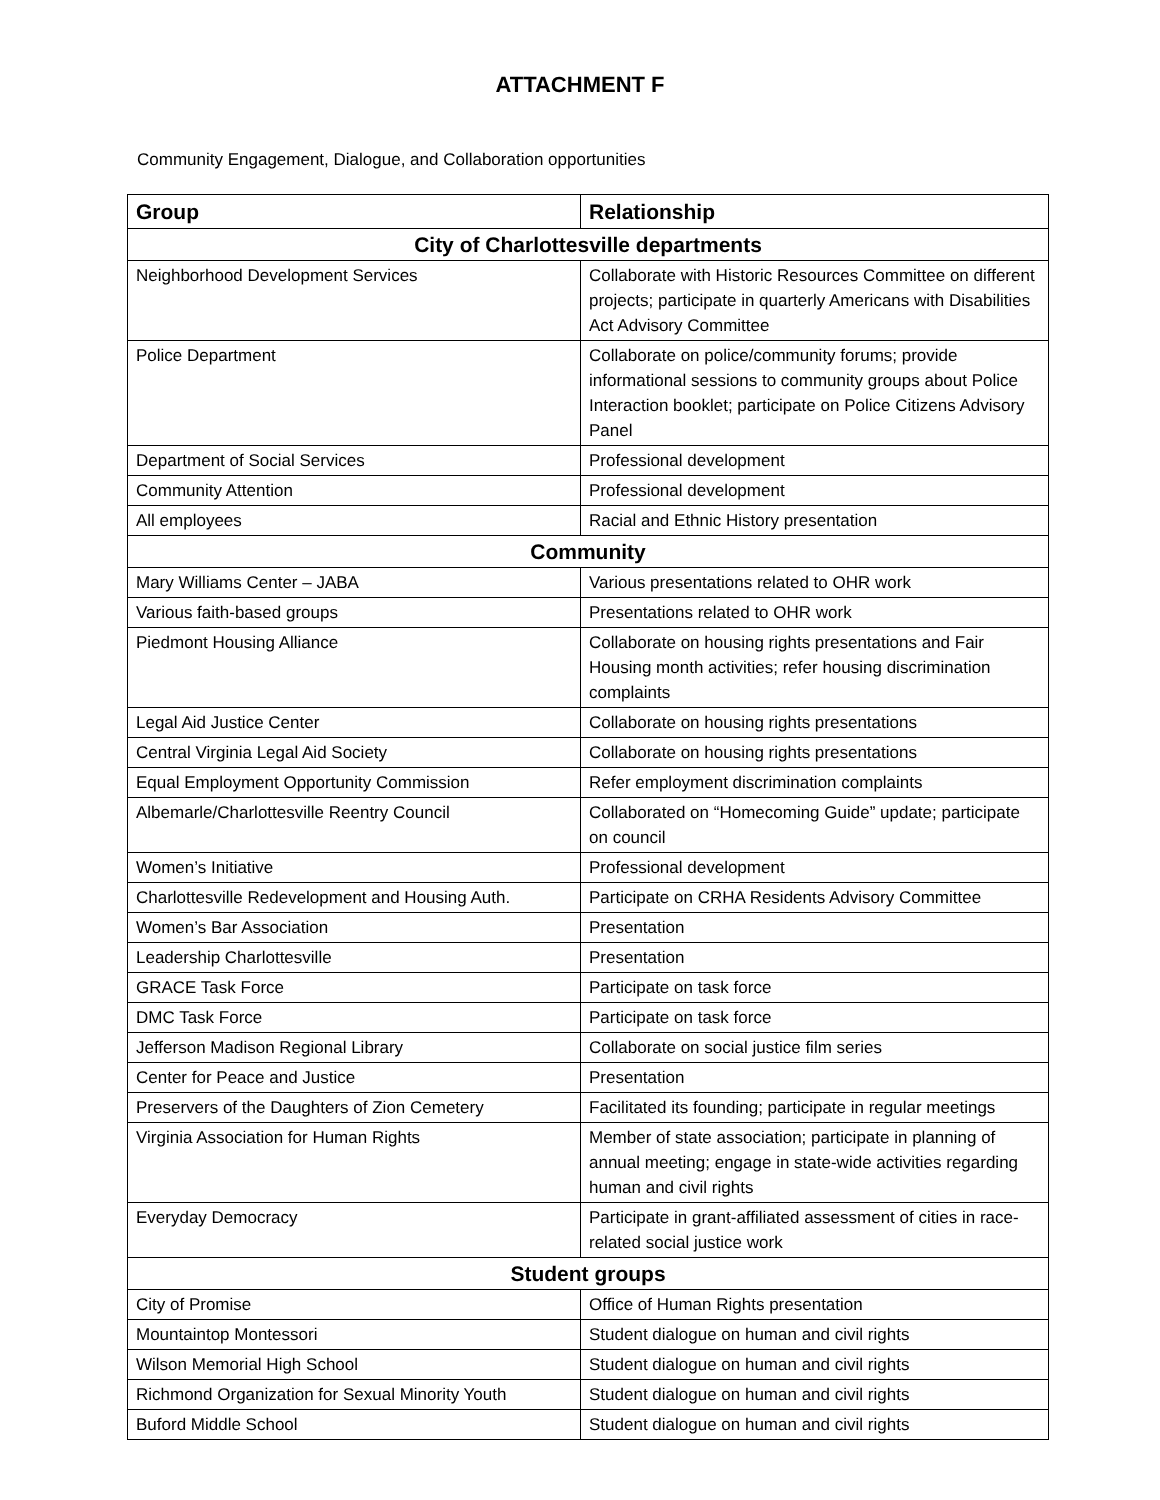ATTACHMENT F
Community Engagement, Dialogue, and Collaboration opportunities
| Group | Relationship |
| --- | --- |
| City of Charlottesville departments | |
| Neighborhood Development Services | Collaborate with Historic Resources Committee on different projects; participate in quarterly Americans with Disabilities Act Advisory Committee |
| Police Department | Collaborate on police/community forums; provide informational sessions to community groups about Police Interaction booklet; participate on Police Citizens Advisory Panel |
| Department of Social Services | Professional development |
| Community Attention | Professional development |
| All employees | Racial and Ethnic History presentation |
| Community | |
| Mary Williams Center – JABA | Various presentations related to OHR work |
| Various faith-based groups | Presentations related to OHR work |
| Piedmont Housing Alliance | Collaborate on housing rights presentations and Fair Housing month activities; refer housing discrimination complaints |
| Legal Aid Justice Center | Collaborate on housing rights presentations |
| Central Virginia Legal Aid Society | Collaborate on housing rights presentations |
| Equal Employment Opportunity Commission | Refer employment discrimination complaints |
| Albemarle/Charlottesville Reentry Council | Collaborated on “Homecoming Guide” update; participate on council |
| Women’s Initiative | Professional development |
| Charlottesville Redevelopment and Housing Auth. | Participate on CRHA Residents Advisory Committee |
| Women’s Bar Association | Presentation |
| Leadership Charlottesville | Presentation |
| GRACE Task Force | Participate on task force |
| DMC Task Force | Participate on task force |
| Jefferson Madison Regional Library | Collaborate on social justice film series |
| Center for Peace and Justice | Presentation |
| Preservers of the Daughters of Zion Cemetery | Facilitated its founding; participate in regular meetings |
| Virginia Association for Human Rights | Member of state association; participate in planning of annual meeting; engage in state-wide activities regarding human and civil rights |
| Everyday Democracy | Participate in grant-affiliated assessment of cities in race-related social justice work |
| Student groups | |
| City of Promise | Office of Human Rights presentation |
| Mountaintop Montessori | Student dialogue on human and civil rights |
| Wilson Memorial High School | Student dialogue on human and civil rights |
| Richmond Organization for Sexual Minority Youth | Student dialogue on human and civil rights |
| Buford Middle School | Student dialogue on human and civil rights |